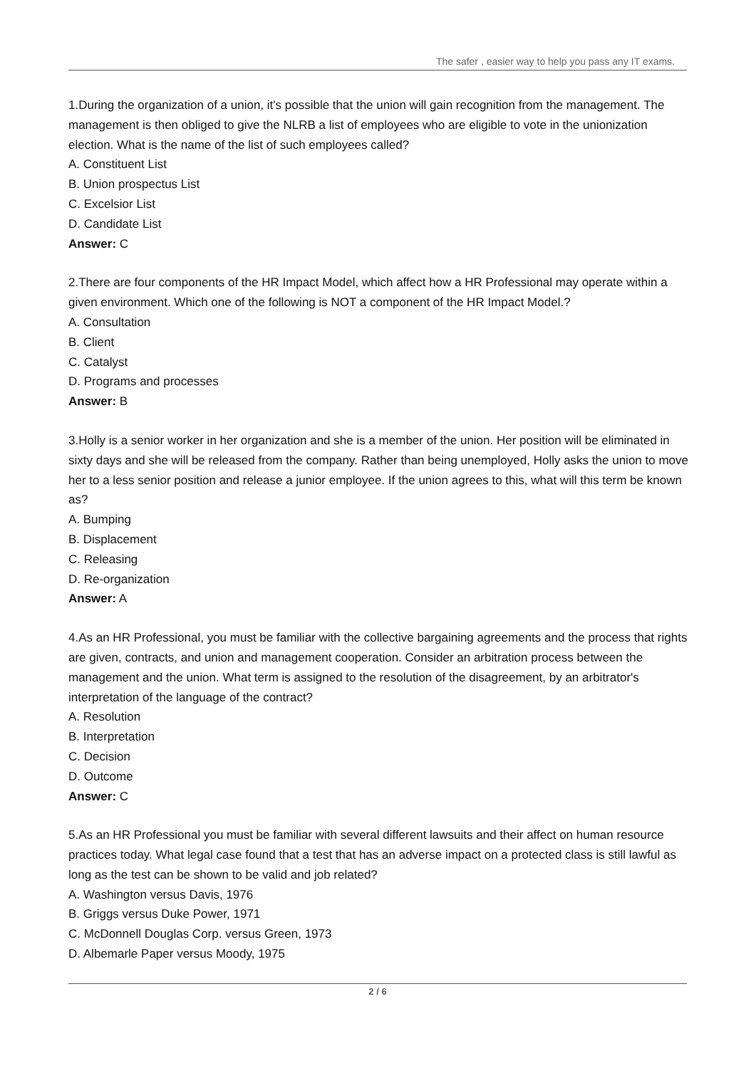The safer , easier way to help you pass any IT exams.
1.During the organization of a union, it's possible that the union will gain recognition from the management. The management is then obliged to give the NLRB a list of employees who are eligible to vote in the unionization election. What is the name of the list of such employees called?
A. Constituent List
B. Union prospectus List
C. Excelsior List
D. Candidate List
Answer: C
2.There are four components of the HR Impact Model, which affect how a HR Professional may operate within a given environment. Which one of the following is NOT a component of the HR Impact Model.?
A. Consultation
B. Client
C. Catalyst
D. Programs and processes
Answer: B
3.Holly is a senior worker in her organization and she is a member of the union. Her position will be eliminated in sixty days and she will be released from the company. Rather than being unemployed, Holly asks the union to move her to a less senior position and release a junior employee. If the union agrees to this, what will this term be known as?
A. Bumping
B. Displacement
C. Releasing
D. Re-organization
Answer: A
4.As an HR Professional, you must be familiar with the collective bargaining agreements and the process that rights are given, contracts, and union and management cooperation. Consider an arbitration process between the management and the union. What term is assigned to the resolution of the disagreement, by an arbitrator's interpretation of the language of the contract?
A. Resolution
B. Interpretation
C. Decision
D. Outcome
Answer: C
5.As an HR Professional you must be familiar with several different lawsuits and their affect on human resource practices today. What legal case found that a test that has an adverse impact on a protected class is still lawful as long as the test can be shown to be valid and job related?
A. Washington versus Davis, 1976
B. Griggs versus Duke Power, 1971
C. McDonnell Douglas Corp. versus Green, 1973
D. Albemarle Paper versus Moody, 1975
2 / 6